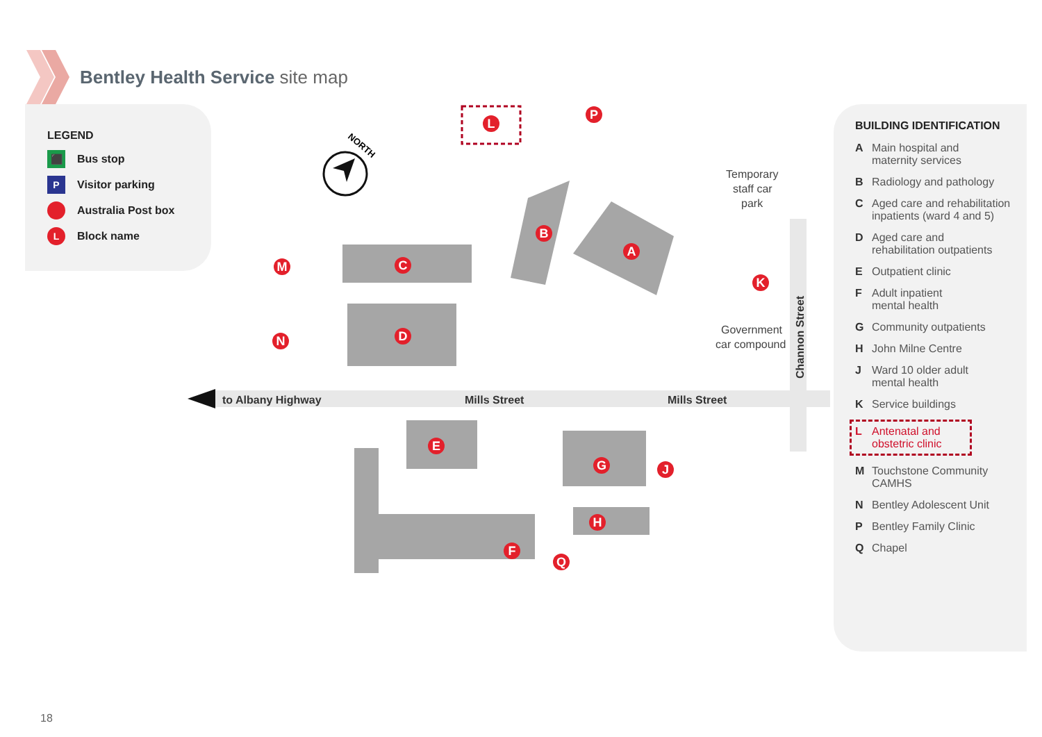Bentley Health Service site map
LEGEND
⬛ Bus stop
P Visitor parking
Australia Post box
L Block name
to Albany Highway
Mills Street
Mills Street
Channon Street
NORTH
Temporary
staff car
park
Government
car compound
L
P
B
A
C
D
M
N
K
E
G
J
H
F
Q
BUILDING IDENTIFICATION
A Main hospital and
maternity services
B Radiology and pathology
C Aged care and rehabilitation
inpatients (ward 4 and 5)
D Aged care and
rehabilitation outpatients
E Outpatient clinic
F Adult inpatient
mental health
G Community outpatients
H John Milne Centre
J Ward 10 older adult
mental health
K Service buildings
L Antenatal and
obstetric clinic
M Touchstone Community
CAMHS
N Bentley Adolescent Unit
P Bentley Family Clinic
Q Chapel
18